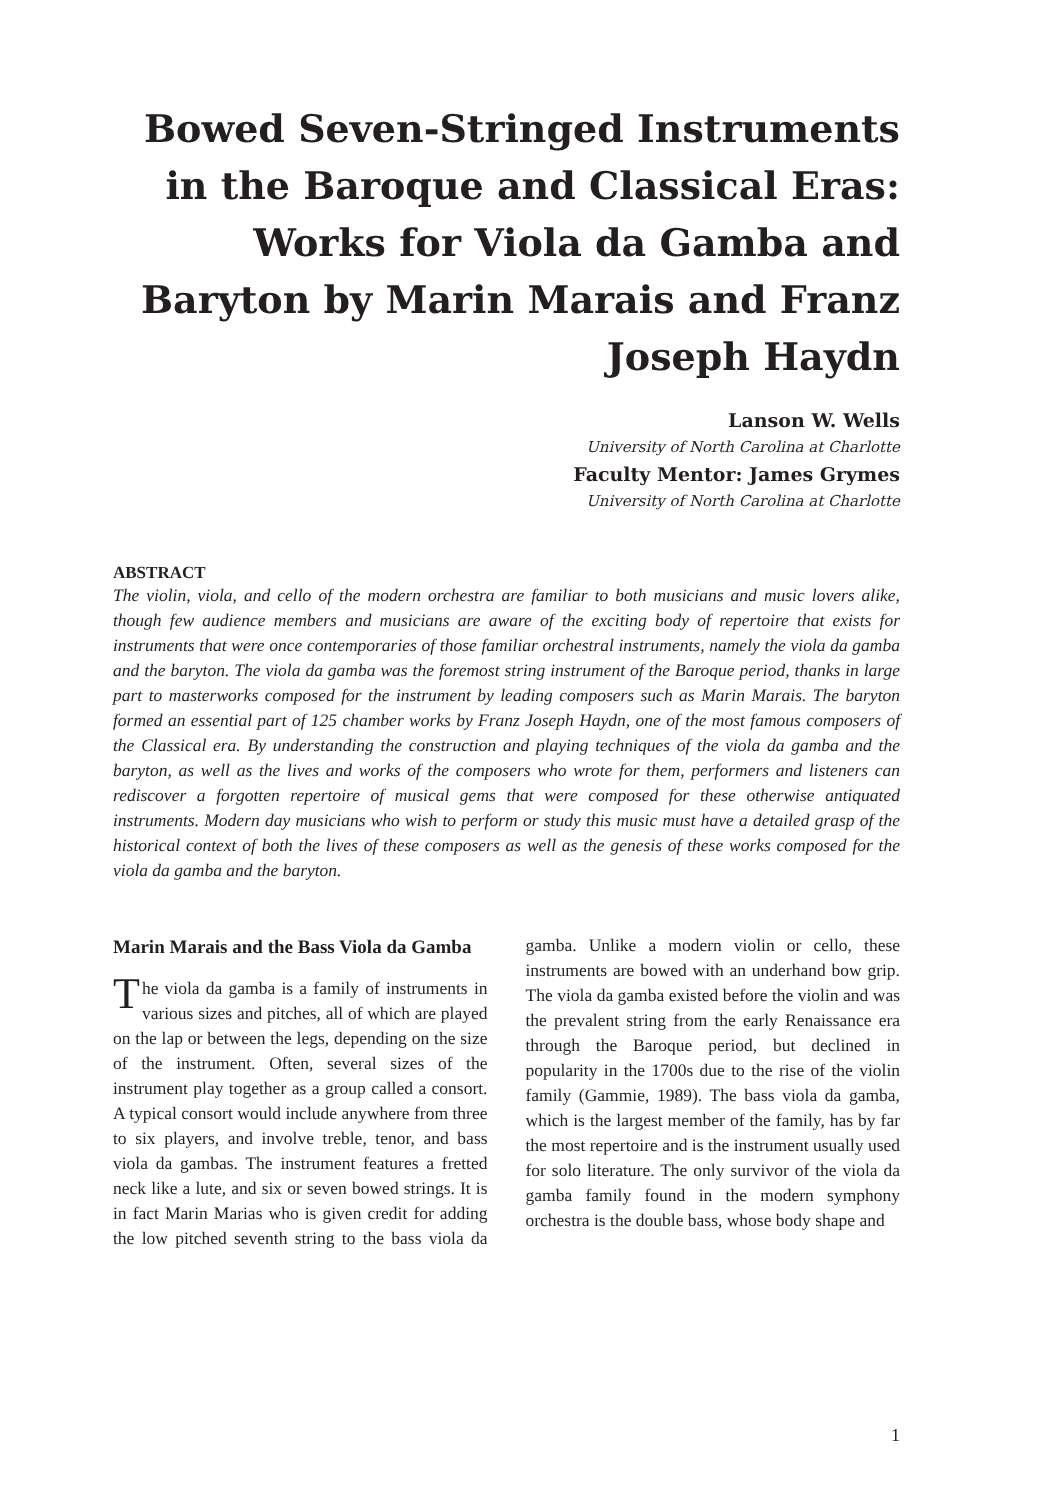Bowed Seven-Stringed Instruments in the Baroque and Classical Eras: Works for Viola da Gamba and Baryton by Marin Marais and Franz Joseph Haydn
Lanson W. Wells
University of North Carolina at Charlotte
Faculty Mentor: James Grymes
University of North Carolina at Charlotte
ABSTRACT
The violin, viola, and cello of the modern orchestra are familiar to both musicians and music lovers alike, though few audience members and musicians are aware of the exciting body of repertoire that exists for instruments that were once contemporaries of those familiar orchestral instruments, namely the viola da gamba and the baryton. The viola da gamba was the foremost string instrument of the Baroque period, thanks in large part to masterworks composed for the instrument by leading composers such as Marin Marais. The baryton formed an essential part of 125 chamber works by Franz Joseph Haydn, one of the most famous composers of the Classical era. By understanding the construction and playing techniques of the viola da gamba and the baryton, as well as the lives and works of the composers who wrote for them, performers and listeners can rediscover a forgotten repertoire of musical gems that were composed for these otherwise antiquated instruments. Modern day musicians who wish to perform or study this music must have a detailed grasp of the historical context of both the lives of these composers as well as the genesis of these works composed for the viola da gamba and the baryton.
Marin Marais and the Bass Viola da Gamba
The viola da gamba is a family of instruments in various sizes and pitches, all of which are played on the lap or between the legs, depending on the size of the instrument. Often, several sizes of the instrument play together as a group called a consort. A typical consort would include anywhere from three to six players, and involve treble, tenor, and bass viola da gambas. The instrument features a fretted neck like a lute, and six or seven bowed strings. It is in fact Marin Marias who is given credit for adding the low pitched seventh string to the bass viola da gamba. Unlike a modern violin or cello, these instruments are bowed with an underhand bow grip. The viola da gamba existed before the violin and was the prevalent string from the early Renaissance era through the Baroque period, but declined in popularity in the 1700s due to the rise of the violin family (Gammie, 1989). The bass viola da gamba, which is the largest member of the family, has by far the most repertoire and is the instrument usually used for solo literature. The only survivor of the viola da gamba family found in the modern symphony orchestra is the double bass, whose body shape and
1